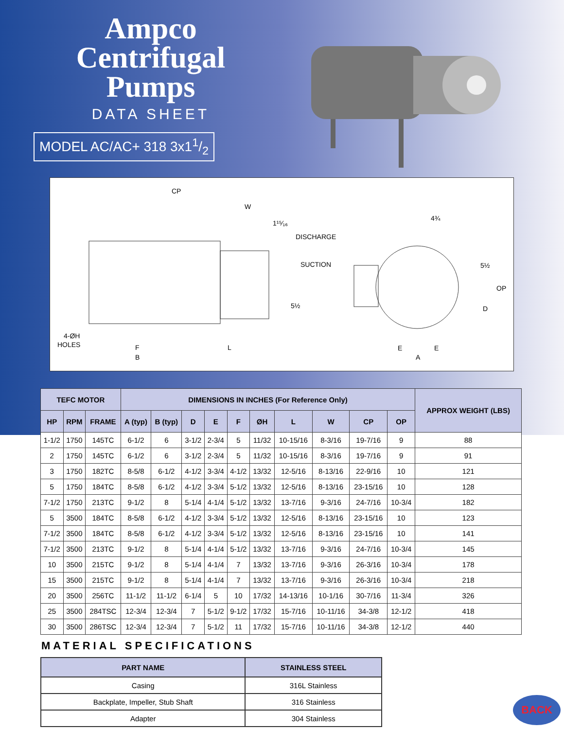Ampco
Centrifugal
Pumps
DATA SHEET
MODEL AC/AC+ 318 3x11/2
CP
W
1¹⁵⁄₁₆
DISCHARGE
SUCTION
5½
4-ØH
HOLES
F
B
L
4¾
5½
OP
D
E
E
A
| TEFC MOTOR | | | DIMENSIONS IN INCHES (For Reference Only) | | | | | | | | | | APPROX WEIGHT (LBS) |
| --- | --- | --- | --- | --- | --- | --- | --- | --- | --- | --- | --- | --- | --- |
| HP | RPM | FRAME | A (typ) | B (typ) | D | E | F | ØH | L | W | CP | OP | |
| 1-1/2 | 1750 | 145TC | 6-1/2 | 6 | 3-1/2 | 2-3/4 | 5 | 11/32 | 10-15/16 | 8-3/16 | 19-7/16 | 9 | 88 |
| 2 | 1750 | 145TC | 6-1/2 | 6 | 3-1/2 | 2-3/4 | 5 | 11/32 | 10-15/16 | 8-3/16 | 19-7/16 | 9 | 91 |
| 3 | 1750 | 182TC | 8-5/8 | 6-1/2 | 4-1/2 | 3-3/4 | 4-1/2 | 13/32 | 12-5/16 | 8-13/16 | 22-9/16 | 10 | 121 |
| 5 | 1750 | 184TC | 8-5/8 | 6-1/2 | 4-1/2 | 3-3/4 | 5-1/2 | 13/32 | 12-5/16 | 8-13/16 | 23-15/16 | 10 | 128 |
| 7-1/2 | 1750 | 213TC | 9-1/2 | 8 | 5-1/4 | 4-1/4 | 5-1/2 | 13/32 | 13-7/16 | 9-3/16 | 24-7/16 | 10-3/4 | 182 |
| 5 | 3500 | 184TC | 8-5/8 | 6-1/2 | 4-1/2 | 3-3/4 | 5-1/2 | 13/32 | 12-5/16 | 8-13/16 | 23-15/16 | 10 | 123 |
| 7-1/2 | 3500 | 184TC | 8-5/8 | 6-1/2 | 4-1/2 | 3-3/4 | 5-1/2 | 13/32 | 12-5/16 | 8-13/16 | 23-15/16 | 10 | 141 |
| 7-1/2 | 3500 | 213TC | 9-1/2 | 8 | 5-1/4 | 4-1/4 | 5-1/2 | 13/32 | 13-7/16 | 9-3/16 | 24-7/16 | 10-3/4 | 145 |
| 10 | 3500 | 215TC | 9-1/2 | 8 | 5-1/4 | 4-1/4 | 7 | 13/32 | 13-7/16 | 9-3/16 | 26-3/16 | 10-3/4 | 178 |
| 15 | 3500 | 215TC | 9-1/2 | 8 | 5-1/4 | 4-1/4 | 7 | 13/32 | 13-7/16 | 9-3/16 | 26-3/16 | 10-3/4 | 218 |
| 20 | 3500 | 256TC | 11-1/2 | 11-1/2 | 6-1/4 | 5 | 10 | 17/32 | 14-13/16 | 10-1/16 | 30-7/16 | 11-3/4 | 326 |
| 25 | 3500 | 284TSC | 12-3/4 | 12-3/4 | 7 | 5-1/2 | 9-1/2 | 17/32 | 15-7/16 | 10-11/16 | 34-3/8 | 12-1/2 | 418 |
| 30 | 3500 | 286TSC | 12-3/4 | 12-3/4 | 7 | 5-1/2 | 11 | 17/32 | 15-7/16 | 10-11/16 | 34-3/8 | 12-1/2 | 440 |
MATERIAL SPECIFICATIONS
| PART NAME | STAINLESS STEEL |
| --- | --- |
| Casing | 316L Stainless |
| Backplate, Impeller, Stub Shaft | 316 Stainless |
| Adapter | 304 Stainless |
BACK